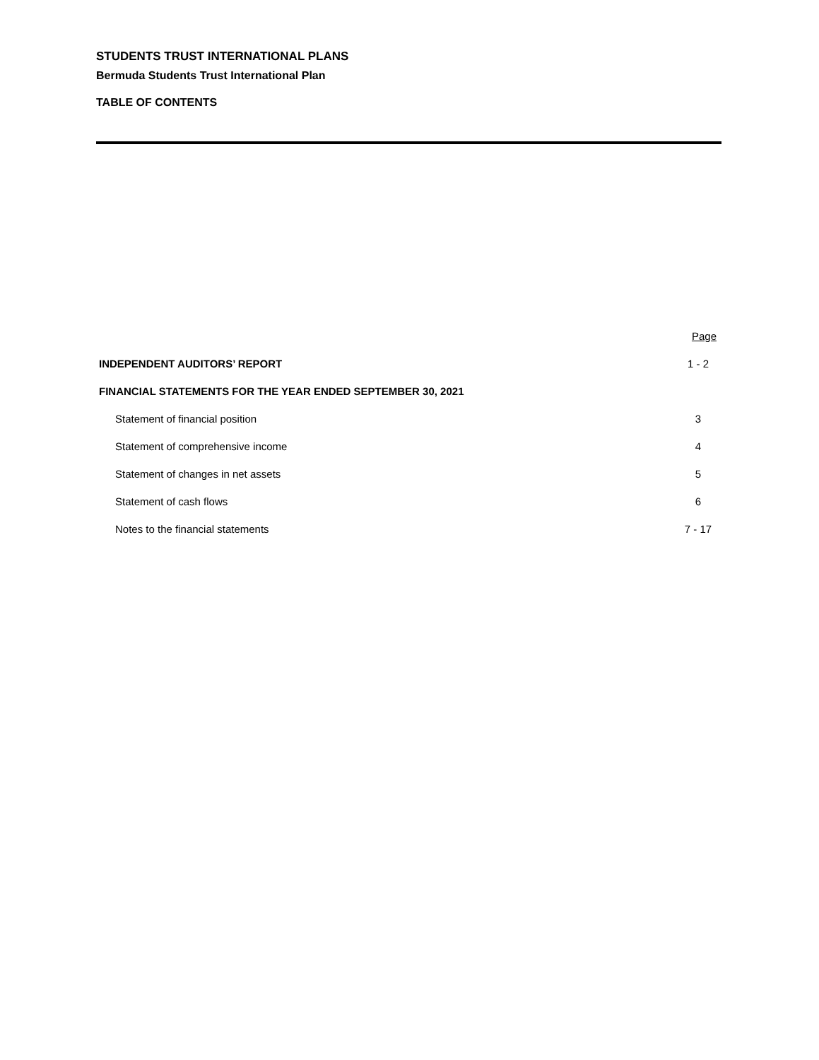STUDENTS TRUST INTERNATIONAL PLANS
Bermuda Students Trust International Plan
TABLE OF CONTENTS
| | Page |
| INDEPENDENT AUDITORS’ REPORT | 1 - 2 |
| FINANCIAL STATEMENTS FOR THE YEAR ENDED SEPTEMBER 30, 2021 | |
| Statement of financial position | 3 |
| Statement of comprehensive income | 4 |
| Statement of changes in net assets | 5 |
| Statement of cash flows | 6 |
| Notes to the financial statements | 7 - 17 |